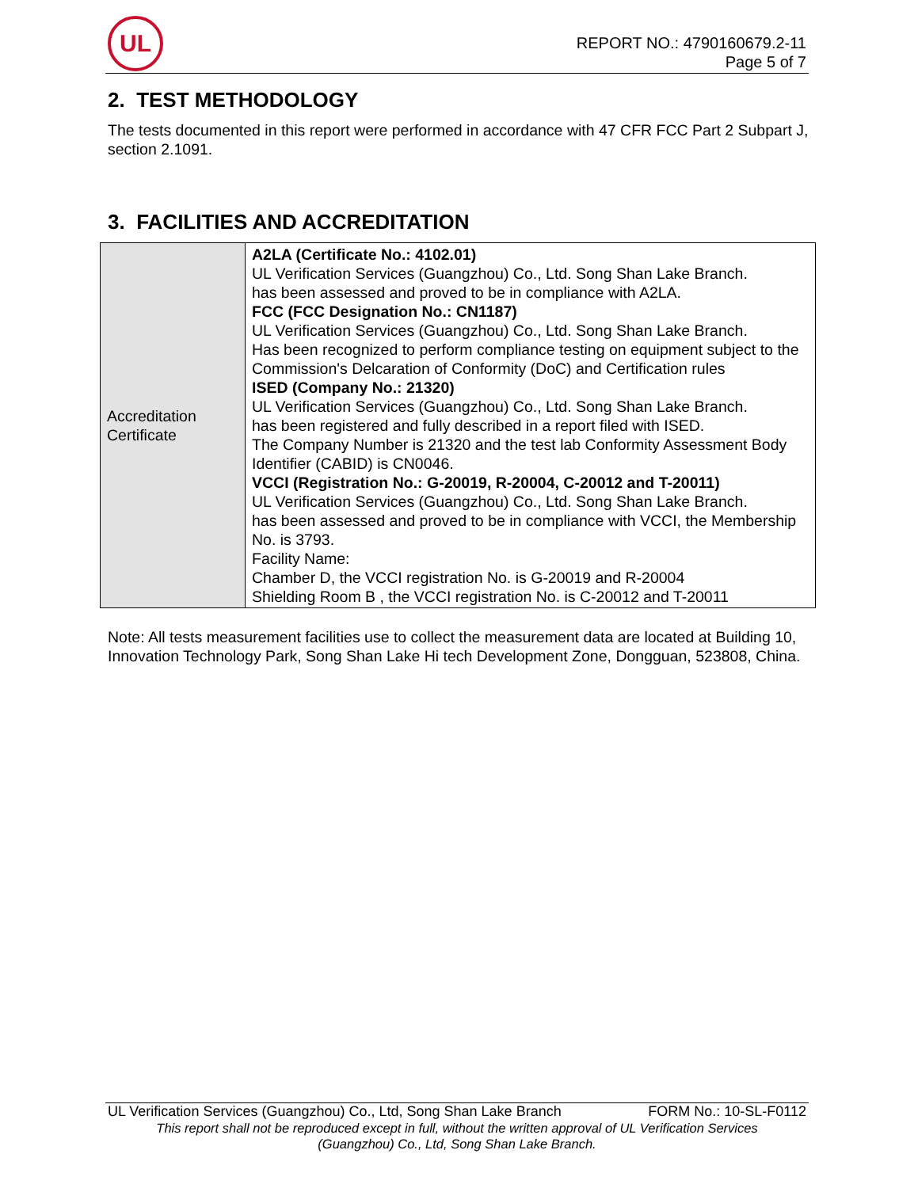UL
REPORT NO.: 4790160679.2-11
Page 5 of 7
2. TEST METHODOLOGY
The tests documented in this report were performed in accordance with 47 CFR FCC Part 2 Subpart J, section 2.1091.
3. FACILITIES AND ACCREDITATION
| Accreditation Certificate | A2LA (Certificate No.: 4102.01) UL Verification Services (Guangzhou) Co., Ltd. Song Shan Lake Branch. has been assessed and proved to be in compliance with A2LA. FCC (FCC Designation No.: CN1187) UL Verification Services (Guangzhou) Co., Ltd. Song Shan Lake Branch. Has been recognized to perform compliance testing on equipment subject to the Commission's Delcaration of Conformity (DoC) and Certification rules ISED (Company No.: 21320) UL Verification Services (Guangzhou) Co., Ltd. Song Shan Lake Branch. has been registered and fully described in a report filed with ISED. The Company Number is 21320 and the test lab Conformity Assessment Body Identifier (CABID) is CN0046. VCCI (Registration No.: G-20019, R-20004, C-20012 and T-20011) UL Verification Services (Guangzhou) Co., Ltd. Song Shan Lake Branch. has been assessed and proved to be in compliance with VCCI, the Membership No. is 3793. Facility Name: Chamber D, the VCCI registration No. is G-20019 and R-20004 Shielding Room B , the VCCI registration No. is C-20012 and T-20011 |
Note: All tests measurement facilities use to collect the measurement data are located at Building 10, Innovation Technology Park, Song Shan Lake Hi tech Development Zone, Dongguan, 523808, China.
UL Verification Services (Guangzhou) Co., Ltd, Song Shan Lake Branch FORM No.: 10-SL-F0112
This report shall not be reproduced except in full, without the written approval of UL Verification Services
(Guangzhou) Co., Ltd, Song Shan Lake Branch.